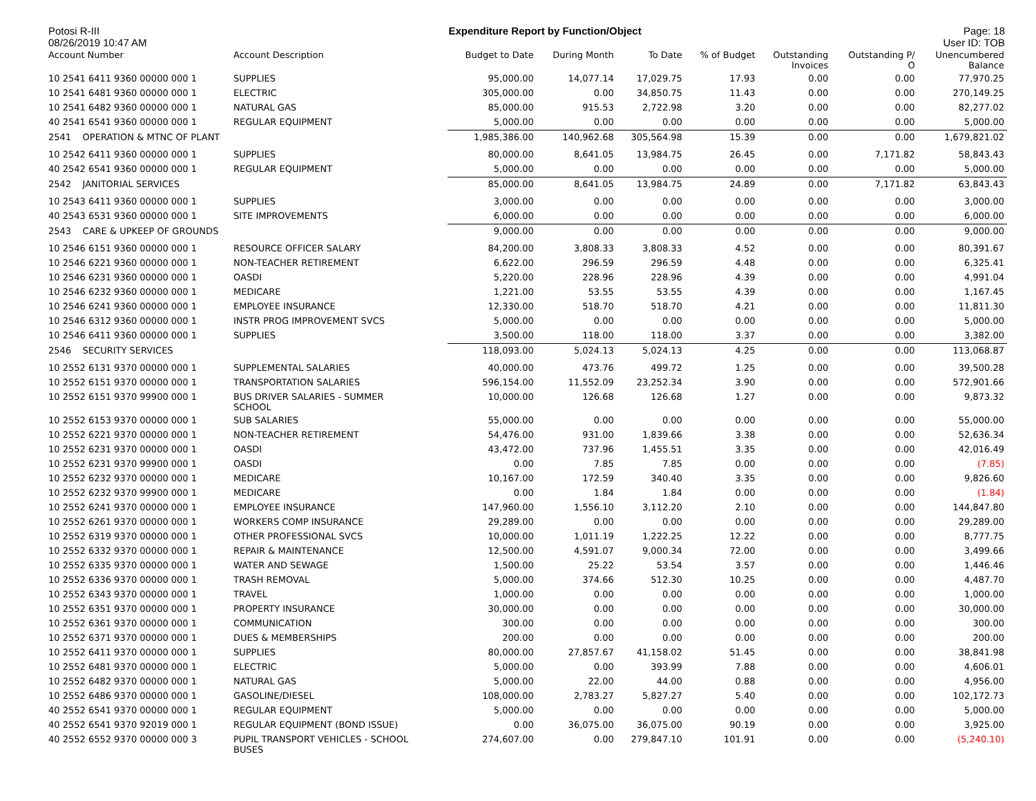Potosi R-III
08/26/2019 10:47 AM
Expenditure Report by Function/Object
Page: 18
User ID: TOB
| Account Number | Account Description | Budget to Date | During Month | To Date | % of Budget | Outstanding Invoices | Outstanding P/ O | Unencumbered Balance |
| --- | --- | --- | --- | --- | --- | --- | --- | --- |
| 10 2541 6411 9360 00000 000 1 | SUPPLIES | 95,000.00 | 14,077.14 | 17,029.75 | 17.93 | 0.00 | 0.00 | 77,970.25 |
| 10 2541 6481 9360 00000 000 1 | ELECTRIC | 305,000.00 | 0.00 | 34,850.75 | 11.43 | 0.00 | 0.00 | 270,149.25 |
| 10 2541 6482 9360 00000 000 1 | NATURAL GAS | 85,000.00 | 915.53 | 2,722.98 | 3.20 | 0.00 | 0.00 | 82,277.02 |
| 40 2541 6541 9360 00000 000 1 | REGULAR EQUIPMENT | 5,000.00 | 0.00 | 0.00 | 0.00 | 0.00 | 0.00 | 5,000.00 |
| 2541 OPERATION & MTNC OF PLANT | | 1,985,386.00 | 140,962.68 | 305,564.98 | 15.39 | 0.00 | 0.00 | 1,679,821.02 |
| 10 2542 6411 9360 00000 000 1 | SUPPLIES | 80,000.00 | 8,641.05 | 13,984.75 | 26.45 | 0.00 | 7,171.82 | 58,843.43 |
| 40 2542 6541 9360 00000 000 1 | REGULAR EQUIPMENT | 5,000.00 | 0.00 | 0.00 | 0.00 | 0.00 | 0.00 | 5,000.00 |
| 2542 JANITORIAL SERVICES | | 85,000.00 | 8,641.05 | 13,984.75 | 24.89 | 0.00 | 7,171.82 | 63,843.43 |
| 10 2543 6411 9360 00000 000 1 | SUPPLIES | 3,000.00 | 0.00 | 0.00 | 0.00 | 0.00 | 0.00 | 3,000.00 |
| 40 2543 6531 9360 00000 000 1 | SITE IMPROVEMENTS | 6,000.00 | 0.00 | 0.00 | 0.00 | 0.00 | 0.00 | 6,000.00 |
| 2543 CARE & UPKEEP OF GROUNDS | | 9,000.00 | 0.00 | 0.00 | 0.00 | 0.00 | 0.00 | 9,000.00 |
| 10 2546 6151 9360 00000 000 1 | RESOURCE OFFICER SALARY | 84,200.00 | 3,808.33 | 3,808.33 | 4.52 | 0.00 | 0.00 | 80,391.67 |
| 10 2546 6221 9360 00000 000 1 | NON-TEACHER RETIREMENT | 6,622.00 | 296.59 | 296.59 | 4.48 | 0.00 | 0.00 | 6,325.41 |
| 10 2546 6231 9360 00000 000 1 | OASDI | 5,220.00 | 228.96 | 228.96 | 4.39 | 0.00 | 0.00 | 4,991.04 |
| 10 2546 6232 9360 00000 000 1 | MEDICARE | 1,221.00 | 53.55 | 53.55 | 4.39 | 0.00 | 0.00 | 1,167.45 |
| 10 2546 6241 9360 00000 000 1 | EMPLOYEE INSURANCE | 12,330.00 | 518.70 | 518.70 | 4.21 | 0.00 | 0.00 | 11,811.30 |
| 10 2546 6312 9360 00000 000 1 | INSTR PROG IMPROVEMENT SVCS | 5,000.00 | 0.00 | 0.00 | 0.00 | 0.00 | 0.00 | 5,000.00 |
| 10 2546 6411 9360 00000 000 1 | SUPPLIES | 3,500.00 | 118.00 | 118.00 | 3.37 | 0.00 | 0.00 | 3,382.00 |
| 2546 SECURITY SERVICES | | 118,093.00 | 5,024.13 | 5,024.13 | 4.25 | 0.00 | 0.00 | 113,068.87 |
| 10 2552 6131 9370 00000 000 1 | SUPPLEMENTAL SALARIES | 40,000.00 | 473.76 | 499.72 | 1.25 | 0.00 | 0.00 | 39,500.28 |
| 10 2552 6151 9370 00000 000 1 | TRANSPORTATION SALARIES | 596,154.00 | 11,552.09 | 23,252.34 | 3.90 | 0.00 | 0.00 | 572,901.66 |
| 10 2552 6151 9370 99900 000 1 | BUS DRIVER SALARIES - SUMMER SCHOOL | 10,000.00 | 126.68 | 126.68 | 1.27 | 0.00 | 0.00 | 9,873.32 |
| 10 2552 6153 9370 00000 000 1 | SUB SALARIES | 55,000.00 | 0.00 | 0.00 | 0.00 | 0.00 | 0.00 | 55,000.00 |
| 10 2552 6221 9370 00000 000 1 | NON-TEACHER RETIREMENT | 54,476.00 | 931.00 | 1,839.66 | 3.38 | 0.00 | 0.00 | 52,636.34 |
| 10 2552 6231 9370 00000 000 1 | OASDI | 43,472.00 | 737.96 | 1,455.51 | 3.35 | 0.00 | 0.00 | 42,016.49 |
| 10 2552 6231 9370 99900 000 1 | OASDI | 0.00 | 7.85 | 7.85 | 0.00 | 0.00 | 0.00 | (7.85) |
| 10 2552 6232 9370 00000 000 1 | MEDICARE | 10,167.00 | 172.59 | 340.40 | 3.35 | 0.00 | 0.00 | 9,826.60 |
| 10 2552 6232 9370 99900 000 1 | MEDICARE | 0.00 | 1.84 | 1.84 | 0.00 | 0.00 | 0.00 | (1.84) |
| 10 2552 6241 9370 00000 000 1 | EMPLOYEE INSURANCE | 147,960.00 | 1,556.10 | 3,112.20 | 2.10 | 0.00 | 0.00 | 144,847.80 |
| 10 2552 6261 9370 00000 000 1 | WORKERS COMP INSURANCE | 29,289.00 | 0.00 | 0.00 | 0.00 | 0.00 | 0.00 | 29,289.00 |
| 10 2552 6319 9370 00000 000 1 | OTHER PROFESSIONAL SVCS | 10,000.00 | 1,011.19 | 1,222.25 | 12.22 | 0.00 | 0.00 | 8,777.75 |
| 10 2552 6332 9370 00000 000 1 | REPAIR & MAINTENANCE | 12,500.00 | 4,591.07 | 9,000.34 | 72.00 | 0.00 | 0.00 | 3,499.66 |
| 10 2552 6335 9370 00000 000 1 | WATER AND SEWAGE | 1,500.00 | 25.22 | 53.54 | 3.57 | 0.00 | 0.00 | 1,446.46 |
| 10 2552 6336 9370 00000 000 1 | TRASH REMOVAL | 5,000.00 | 374.66 | 512.30 | 10.25 | 0.00 | 0.00 | 4,487.70 |
| 10 2552 6343 9370 00000 000 1 | TRAVEL | 1,000.00 | 0.00 | 0.00 | 0.00 | 0.00 | 0.00 | 1,000.00 |
| 10 2552 6351 9370 00000 000 1 | PROPERTY INSURANCE | 30,000.00 | 0.00 | 0.00 | 0.00 | 0.00 | 0.00 | 30,000.00 |
| 10 2552 6361 9370 00000 000 1 | COMMUNICATION | 300.00 | 0.00 | 0.00 | 0.00 | 0.00 | 0.00 | 300.00 |
| 10 2552 6371 9370 00000 000 1 | DUES & MEMBERSHIPS | 200.00 | 0.00 | 0.00 | 0.00 | 0.00 | 0.00 | 200.00 |
| 10 2552 6411 9370 00000 000 1 | SUPPLIES | 80,000.00 | 27,857.67 | 41,158.02 | 51.45 | 0.00 | 0.00 | 38,841.98 |
| 10 2552 6481 9370 00000 000 1 | ELECTRIC | 5,000.00 | 0.00 | 393.99 | 7.88 | 0.00 | 0.00 | 4,606.01 |
| 10 2552 6482 9370 00000 000 1 | NATURAL GAS | 5,000.00 | 22.00 | 44.00 | 0.88 | 0.00 | 0.00 | 4,956.00 |
| 10 2552 6486 9370 00000 000 1 | GASOLINE/DIESEL | 108,000.00 | 2,783.27 | 5,827.27 | 5.40 | 0.00 | 0.00 | 102,172.73 |
| 40 2552 6541 9370 00000 000 1 | REGULAR EQUIPMENT | 5,000.00 | 0.00 | 0.00 | 0.00 | 0.00 | 0.00 | 5,000.00 |
| 40 2552 6541 9370 92019 000 1 | REGULAR EQUIPMENT (BOND ISSUE) | 0.00 | 36,075.00 | 36,075.00 | 90.19 | 0.00 | 0.00 | 3,925.00 |
| 40 2552 6552 9370 00000 000 3 | PUPIL TRANSPORT VEHICLES - SCHOOL BUSES | 274,607.00 | 0.00 | 279,847.10 | 101.91 | 0.00 | 0.00 | (5,240.10) |